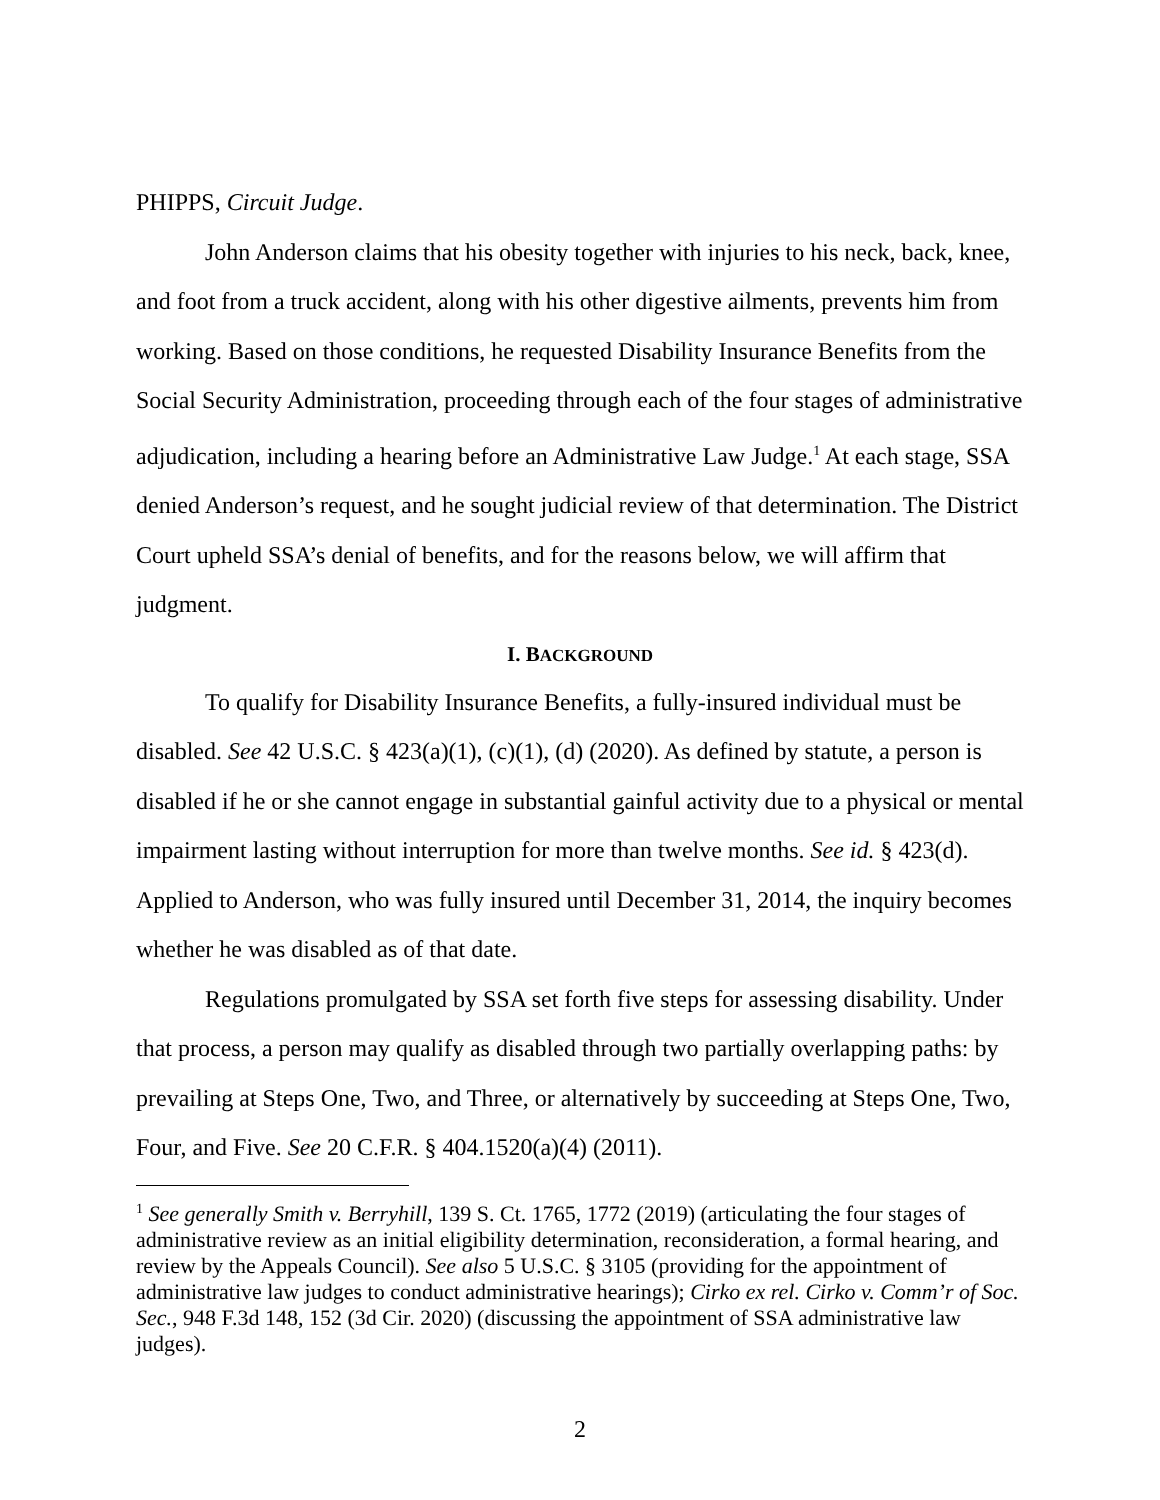PHIPPS, Circuit Judge.
John Anderson claims that his obesity together with injuries to his neck, back, knee, and foot from a truck accident, along with his other digestive ailments, prevents him from working. Based on those conditions, he requested Disability Insurance Benefits from the Social Security Administration, proceeding through each of the four stages of administrative adjudication, including a hearing before an Administrative Law Judge.<sup>1</sup> At each stage, SSA denied Anderson’s request, and he sought judicial review of that determination. The District Court upheld SSA’s denial of benefits, and for the reasons below, we will affirm that judgment.
I. BACKGROUND
To qualify for Disability Insurance Benefits, a fully-insured individual must be disabled. See 42 U.S.C. § 423(a)(1), (c)(1), (d) (2020). As defined by statute, a person is disabled if he or she cannot engage in substantial gainful activity due to a physical or mental impairment lasting without interruption for more than twelve months. See id. § 423(d). Applied to Anderson, who was fully insured until December 31, 2014, the inquiry becomes whether he was disabled as of that date.
Regulations promulgated by SSA set forth five steps for assessing disability. Under that process, a person may qualify as disabled through two partially overlapping paths: by prevailing at Steps One, Two, and Three, or alternatively by succeeding at Steps One, Two, Four, and Five. See 20 C.F.R. § 404.1520(a)(4) (2011).
<sup>1</sup> See generally Smith v. Berryhill, 139 S. Ct. 1765, 1772 (2019) (articulating the four stages of administrative review as an initial eligibility determination, reconsideration, a formal hearing, and review by the Appeals Council). See also 5 U.S.C. § 3105 (providing for the appointment of administrative law judges to conduct administrative hearings); Cirko ex rel. Cirko v. Comm’r of Soc. Sec., 948 F.3d 148, 152 (3d Cir. 2020) (discussing the appointment of SSA administrative law judges).
2